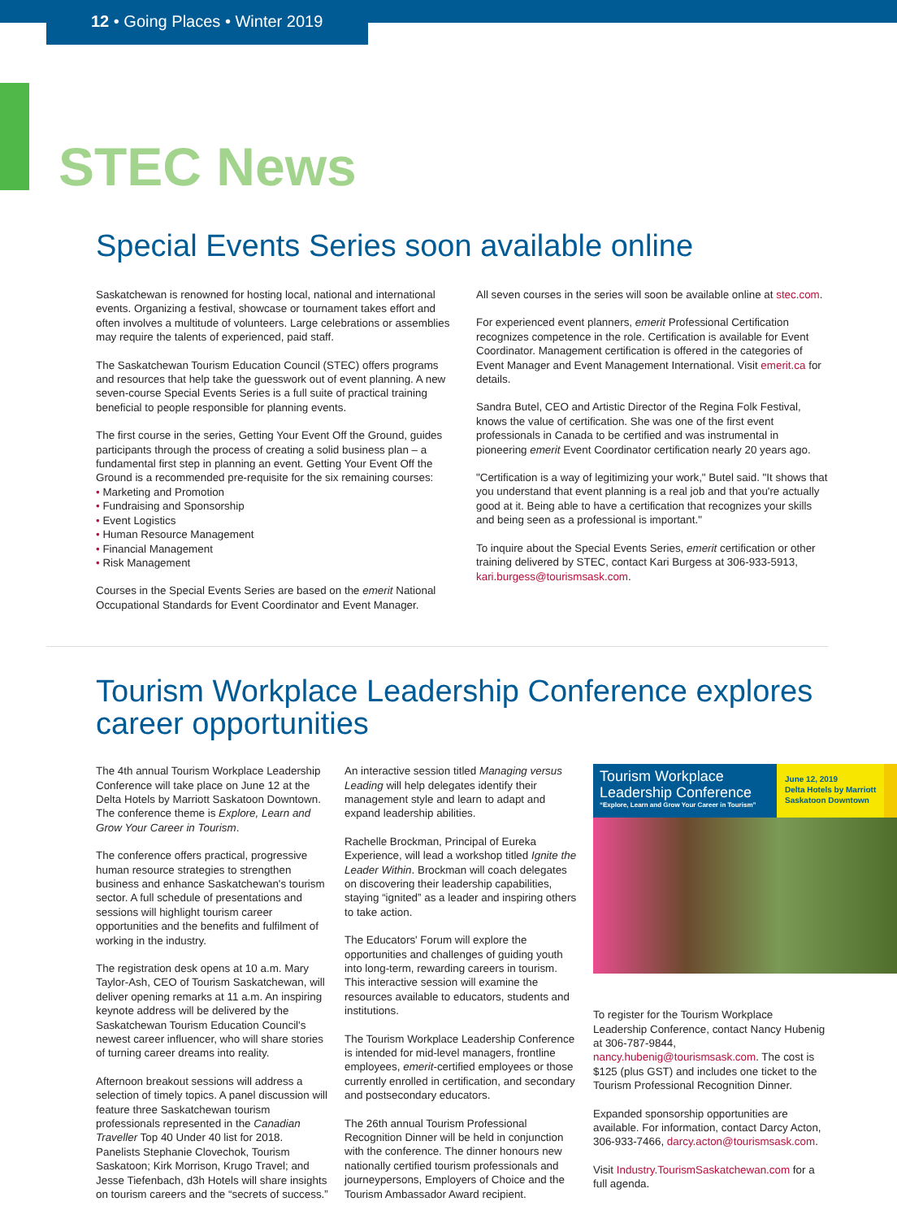12 • Going Places • Winter 2019
STEC News
Special Events Series soon available online
Saskatchewan is renowned for hosting local, national and international events. Organizing a festival, showcase or tournament takes effort and often involves a multitude of volunteers. Large celebrations or assemblies may require the talents of experienced, paid staff.
The Saskatchewan Tourism Education Council (STEC) offers programs and resources that help take the guesswork out of event planning. A new seven-course Special Events Series is a full suite of practical training beneficial to people responsible for planning events.
The first course in the series, Getting Your Event Off the Ground, guides participants through the process of creating a solid business plan – a fundamental first step in planning an event. Getting Your Event Off the Ground is a recommended pre-requisite for the six remaining courses:
• Marketing and Promotion
• Fundraising and Sponsorship
• Event Logistics
• Human Resource Management
• Financial Management
• Risk Management
Courses in the Special Events Series are based on the emerit National Occupational Standards for Event Coordinator and Event Manager.
All seven courses in the series will soon be available online at stec.com.
For experienced event planners, emerit Professional Certification recognizes competence in the role. Certification is available for Event Coordinator. Management certification is offered in the categories of Event Manager and Event Management International. Visit emerit.ca for details.
Sandra Butel, CEO and Artistic Director of the Regina Folk Festival, knows the value of certification. She was one of the first event professionals in Canada to be certified and was instrumental in pioneering emerit Event Coordinator certification nearly 20 years ago.
"Certification is a way of legitimizing your work," Butel said. "It shows that you understand that event planning is a real job and that you're actually good at it. Being able to have a certification that recognizes your skills and being seen as a professional is important."
To inquire about the Special Events Series, emerit certification or other training delivered by STEC, contact Kari Burgess at 306-933-5913, kari.burgess@tourismsask.com.
Tourism Workplace Leadership Conference explores career opportunities
The 4th annual Tourism Workplace Leadership Conference will take place on June 12 at the Delta Hotels by Marriott Saskatoon Downtown. The conference theme is Explore, Learn and Grow Your Career in Tourism.
The conference offers practical, progressive human resource strategies to strengthen business and enhance Saskatchewan's tourism sector. A full schedule of presentations and sessions will highlight tourism career opportunities and the benefits and fulfilment of working in the industry.
The registration desk opens at 10 a.m. Mary Taylor-Ash, CEO of Tourism Saskatchewan, will deliver opening remarks at 11 a.m. An inspiring keynote address will be delivered by the Saskatchewan Tourism Education Council's newest career influencer, who will share stories of turning career dreams into reality.
Afternoon breakout sessions will address a selection of timely topics. A panel discussion will feature three Saskatchewan tourism professionals represented in the Canadian Traveller Top 40 Under 40 list for 2018. Panelists Stephanie Clovechok, Tourism Saskatoon; Kirk Morrison, Krugo Travel; and Jesse Tiefenbach, d3h Hotels will share insights on tourism careers and the “secrets of success.”
An interactive session titled Managing versus Leading will help delegates identify their management style and learn to adapt and expand leadership abilities.
Rachelle Brockman, Principal of Eureka Experience, will lead a workshop titled Ignite the Leader Within. Brockman will coach delegates on discovering their leadership capabilities, staying “ignited” as a leader and inspiring others to take action.
The Educators' Forum will explore the opportunities and challenges of guiding youth into long-term, rewarding careers in tourism. This interactive session will examine the resources available to educators, students and institutions.
The Tourism Workplace Leadership Conference is intended for mid-level managers, frontline employees, emerit-certified employees or those currently enrolled in certification, and secondary and postsecondary educators.
The 26th annual Tourism Professional Recognition Dinner will be held in conjunction with the conference. The dinner honours new nationally certified tourism professionals and journeypersons, Employers of Choice and the Tourism Ambassador Award recipient.
Tourism Workplace Leadership Conference
“Explore, Learn and Grow Your Career in Tourism”
June 12, 2019
Delta Hotels by Marriott
Saskatoon Downtown
To register for the Tourism Workplace Leadership Conference, contact Nancy Hubenig at 306-787-9844, nancy.hubenig@tourismsask.com. The cost is $125 (plus GST) and includes one ticket to the Tourism Professional Recognition Dinner.
Expanded sponsorship opportunities are available. For information, contact Darcy Acton, 306-933-7466, darcy.acton@tourismsask.com.
Visit Industry.TourismSaskatchewan.com for a full agenda.